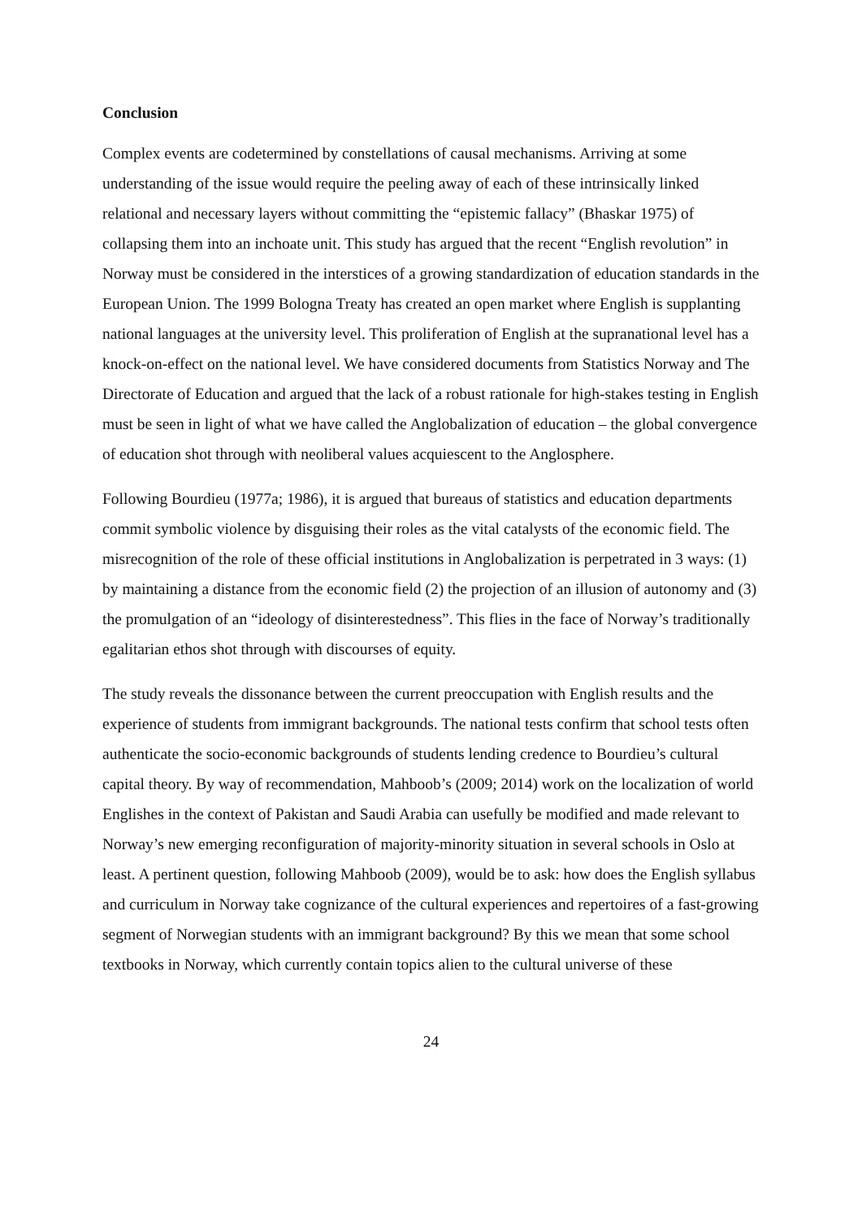Conclusion
Complex events are codetermined by constellations of causal mechanisms. Arriving at some understanding of the issue would require the peeling away of each of these intrinsically linked relational and necessary layers without committing the “epistemic fallacy” (Bhaskar 1975) of collapsing them into an inchoate unit. This study has argued that the recent “English revolution” in Norway must be considered in the interstices of a growing standardization of education standards in the European Union. The 1999 Bologna Treaty has created an open market where English is supplanting national languages at the university level. This proliferation of English at the supranational level has a knock-on-effect on the national level. We have considered documents from Statistics Norway and The Directorate of Education and argued that the lack of a robust rationale for high-stakes testing in English must be seen in light of what we have called the Anglobalization of education – the global convergence of education shot through with neoliberal values acquiescent to the Anglosphere.
Following Bourdieu (1977a; 1986), it is argued that bureaus of statistics and education departments commit symbolic violence by disguising their roles as the vital catalysts of the economic field. The misrecognition of the role of these official institutions in Anglobalization is perpetrated in 3 ways: (1) by maintaining a distance from the economic field (2) the projection of an illusion of autonomy and (3) the promulgation of an “ideology of disinterestedness”. This flies in the face of Norway’s traditionally egalitarian ethos shot through with discourses of equity.
The study reveals the dissonance between the current preoccupation with English results and the experience of students from immigrant backgrounds. The national tests confirm that school tests often authenticate the socio-economic backgrounds of students lending credence to Bourdieu’s cultural capital theory. By way of recommendation, Mahboob’s (2009; 2014) work on the localization of world Englishes in the context of Pakistan and Saudi Arabia can usefully be modified and made relevant to Norway’s new emerging reconfiguration of majority-minority situation in several schools in Oslo at least. A pertinent question, following Mahboob (2009), would be to ask: how does the English syllabus and curriculum in Norway take cognizance of the cultural experiences and repertoires of a fast-growing segment of Norwegian students with an immigrant background? By this we mean that some school textbooks in Norway, which currently contain topics alien to the cultural universe of these
24